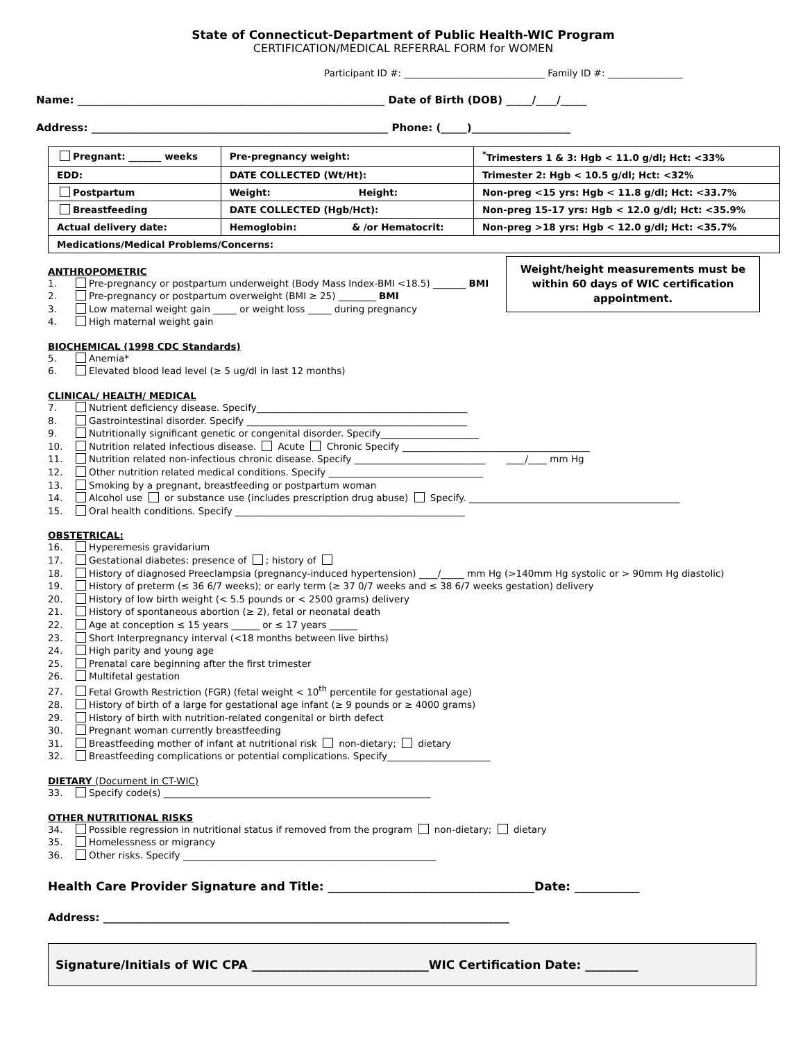State of Connecticut-Department of Public Health-WIC Program
CERTIFICATION/MEDICAL REFERRAL FORM for WOMEN
Participant ID #: ______________________________ Family ID #: ________________
Name: ___________________________________________________________ Date of Birth (DOB) _____/____/_____
Address: _________________________________________________________ Phone: (_____)___________________
| Pregnant: _______ weeks | Pre-pregnancy weight: | <sup>*</sup> Trimesters 1 & 3: Hgb < 11.0 g/dl; Hct: <33% |
| EDD: | DATE COLLECTED (Wt/Ht): | Trimester 2: Hgb < 10.5 g/dl; Hct: <32% |
| Postpartum | Weight: Height: | Non-preg <15 yrs: Hgb < 11.8 g/dl; Hct: <33.7% |
| Breastfeeding | DATE COLLECTED (Hgb/Hct): | Non-preg 15-17 yrs: Hgb < 12.0 g/dl; Hct: <35.9% |
| Actual delivery date: | Hemoglobin: & /or Hematocrit: | Non-preg >18 yrs: Hgb < 12.0 g/dl; Hct: <35.7% |
| Medications/Medical Problems/Concerns: | | |
Weight/height measurements must be within 60 days of WIC certification appointment.
ANTHROPOMETRIC
1. Pre-pregnancy or postpartum underweight (Body Mass Index-BMI <18.5) _______ BMI
2. Pre-pregnancy or postpartum overweight (BMI ≥ 25) ________ BMI
3. Low maternal weight gain _____ or weight loss _____ during pregnancy
4. High maternal weight gain
BIOCHEMICAL (1998 CDC Standards)
5. Anemia*
6. Elevated blood lead level (≥ 5 ug/dl in last 12 months)
CLINICAL/ HEALTH/ MEDICAL
7. Nutrient deficiency disease. Specify_____________________________________________
8. Gastrointestinal disorder. Specify _______________________________________________
9. Nutritionally significant genetic or congenital disorder. Specify_____________________
10. Nutrition related infectious disease. Acute Chronic Specify ________________________________________
11. Nutrition related non-infectious chronic disease. Specify ____________________________ ____/____ mm Hg
12. Other nutrition related medical conditions. Specify _________________________________
13. Smoking by a pregnant, breastfeeding or postpartum woman
14. Alcohol use or substance use (includes prescription drug abuse) Specify. _____________________________________________
15. Oral health conditions. Specify _________________________________________________
OBSTETRICAL:
16. Hyperemesis gravidarium
17. Gestational diabetes: presence of ; history of
18. History of diagnosed Preeclampsia (pregnancy-induced hypertension) ____/_____ mm Hg (>140mm Hg systolic or > 90mm Hg diastolic)
19. History of preterm (≤ 36 6/7 weeks); or early term (≥ 37 0/7 weeks and ≤ 38 6/7 weeks gestation) delivery
20. History of low birth weight (< 5.5 pounds or < 2500 grams) delivery
21. History of spontaneous abortion (≥ 2), fetal or neonatal death
22. Age at conception ≤ 15 years ______ or ≤ 17 years ______
23. Short Interpregnancy interval (<18 months between live births)
24. High parity and young age
25. Prenatal care beginning after the first trimester
26. Multifetal gestation
27. Fetal Growth Restriction (FGR) (fetal weight < 10<sup>th</sup> percentile for gestational age)
28. History of birth of a large for gestational age infant (≥ 9 pounds or ≥ 4000 grams)
29. History of birth with nutrition-related congenital or birth defect
30. Pregnant woman currently breastfeeding
31. Breastfeeding mother of infant at nutritional risk non-dietary; dietary
32. Breastfeeding complications or potential complications. Specify______________________
DIETARY (Document in CT-WIC)
33. Specify code(s) _________________________________________________________
OTHER NUTRITIONAL RISKS
34. Possible regression in nutritional status if removed from the program non-dietary; dietary
35. Homelessness or migrancy
36. Other risks. Specify ______________________________________________________
Health Care Provider Signature and Title: ___________________________________Date: ___________
Address: ______________________________________________________________________________
Signature/Initials of WIC CPA ______________________________WIC Certification Date: _________